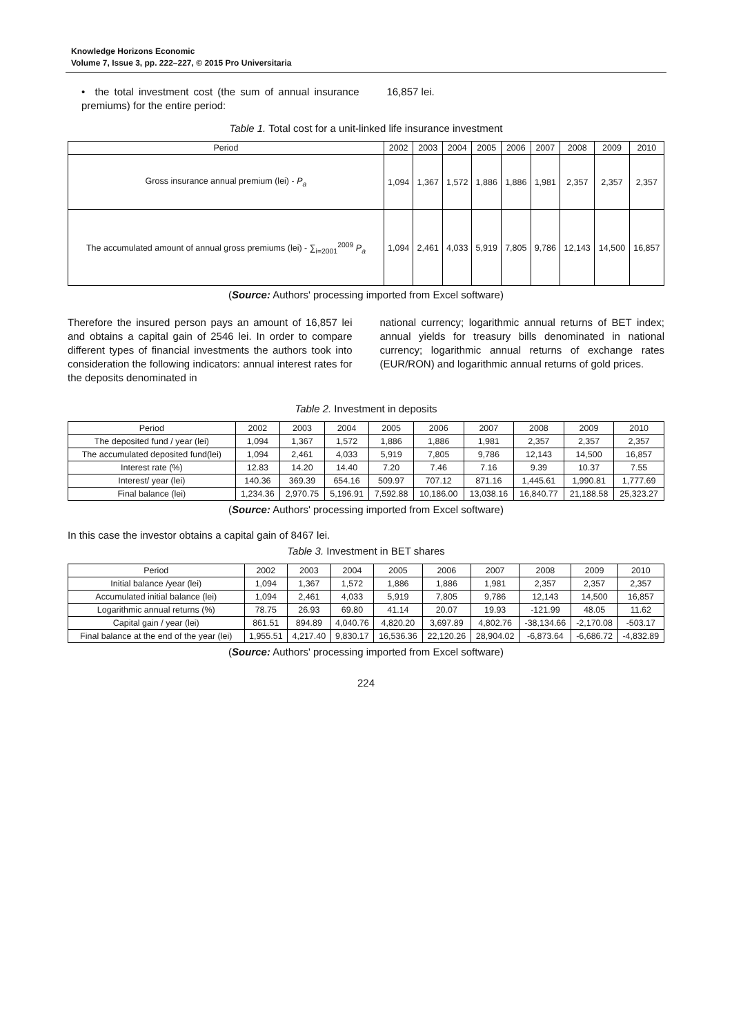Knowledge Horizons Economic
Volume 7, Issue 3, pp. 222–227, © 2015 Pro Universitaria
• the total investment cost (the sum of annual insurance premiums) for the entire period:
16,857 lei.
Table 1. Total cost for a unit-linked life insurance investment
| Period | 2002 | 2003 | 2004 | 2005 | 2006 | 2007 | 2008 | 2009 | 2010 |
| --- | --- | --- | --- | --- | --- | --- | --- | --- | --- |
| Gross insurance annual premium (lei) - P<sub>a</sub> | 1,094 | 1,367 | 1,572 | 1,886 | 1,886 | 1,981 | 2,357 | 2,357 | 2,357 |
| The accumulated amount of annual gross premiums (lei) - ∑<sub>i=2001</sub><sup>2009</sup> P<sub>a</sub> | 1,094 | 2,461 | 4,033 | 5,919 | 7,805 | 9,786 | 12,143 | 14,500 | 16,857 |
(Source: Authors' processing imported from Excel software)
Therefore the insured person pays an amount of 16,857 lei and obtains a capital gain of 2546 lei. In order to compare different types of financial investments the authors took into consideration the following indicators: annual interest rates for the deposits denominated in
national currency; logarithmic annual returns of BET index; annual yields for treasury bills denominated in national currency; logarithmic annual returns of exchange rates (EUR/RON) and logarithmic annual returns of gold prices.
Table 2. Investment in deposits
| Period | 2002 | 2003 | 2004 | 2005 | 2006 | 2007 | 2008 | 2009 | 2010 |
| --- | --- | --- | --- | --- | --- | --- | --- | --- | --- |
| The deposited fund / year (lei) | 1,094 | 1,367 | 1,572 | 1,886 | 1,886 | 1,981 | 2,357 | 2,357 | 2,357 |
| The accumulated deposited fund(lei) | 1,094 | 2,461 | 4,033 | 5,919 | 7,805 | 9,786 | 12,143 | 14,500 | 16,857 |
| Interest rate (%) | 12.83 | 14.20 | 14.40 | 7.20 | 7.46 | 7.16 | 9.39 | 10.37 | 7.55 |
| Interest/ year (lei) | 140.36 | 369.39 | 654.16 | 509.97 | 707.12 | 871.16 | 1,445.61 | 1,990.81 | 1,777.69 |
| Final balance (lei) | 1,234.36 | 2,970.75 | 5,196.91 | 7,592.88 | 10,186.00 | 13,038.16 | 16,840.77 | 21,188.58 | 25,323.27 |
(Source: Authors' processing imported from Excel software)
In this case the investor obtains a capital gain of 8467 lei.
Table 3. Investment in BET shares
| Period | 2002 | 2003 | 2004 | 2005 | 2006 | 2007 | 2008 | 2009 | 2010 |
| --- | --- | --- | --- | --- | --- | --- | --- | --- | --- |
| Initial balance /year (lei) | 1,094 | 1,367 | 1,572 | 1,886 | 1,886 | 1,981 | 2,357 | 2,357 | 2,357 |
| Accumulated initial balance (lei) | 1,094 | 2,461 | 4,033 | 5,919 | 7,805 | 9,786 | 12,143 | 14,500 | 16,857 |
| Logarithmic annual returns (%) | 78.75 | 26.93 | 69.80 | 41.14 | 20.07 | 19.93 | -121.99 | 48.05 | 11.62 |
| Capital gain / year (lei) | 861.51 | 894.89 | 4,040.76 | 4,820.20 | 3,697.89 | 4,802.76 | -38,134.66 | -2,170.08 | -503.17 |
| Final balance at the end of the year (lei) | 1,955.51 | 4,217.40 | 9,830.17 | 16,536.36 | 22,120.26 | 28,904.02 | -6,873.64 | -6,686.72 | -4,832.89 |
(Source: Authors' processing imported from Excel software)
224